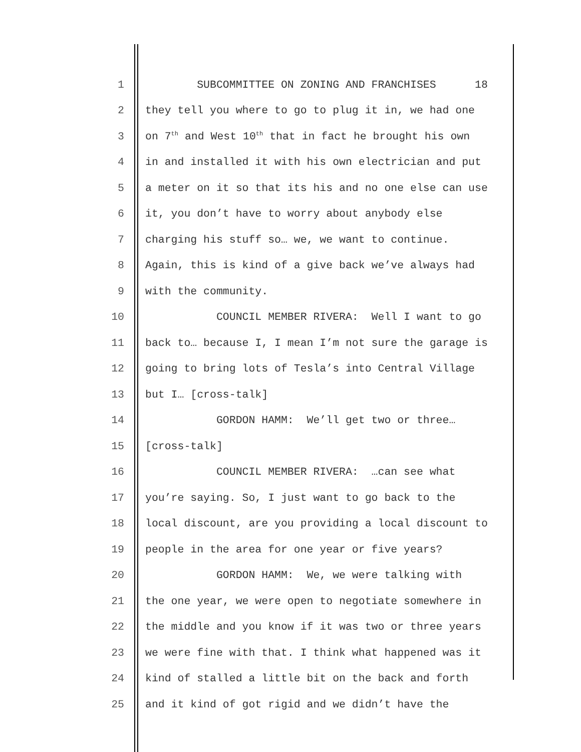1 SUBCOMMITTEE ON ZONING AND FRANCHISES 18
2 they tell you where to go to plug it in, we had one
3 on 7<sup>th</sup> and West 10<sup>th</sup> that in fact he brought his own
4 in and installed it with his own electrician and put
5 a meter on it so that its his and no one else can use
6 it, you don’t have to worry about anybody else
7 charging his stuff so… we, we want to continue.
8 Again, this is kind of a give back we’ve always had
9 with the community.
10 COUNCIL MEMBER RIVERA: Well I want to go
11 back to… because I, I mean I’m not sure the garage is
12 going to bring lots of Tesla’s into Central Village
13 but I… [cross-talk]
14 GORDON HAMM: We’ll get two or three…
15 [cross-talk]
16 COUNCIL MEMBER RIVERA: …can see what
17 you’re saying. So, I just want to go back to the
18 local discount, are you providing a local discount to
19 people in the area for one year or five years?
20 GORDON HAMM: We, we were talking with
21 the one year, we were open to negotiate somewhere in
22 the middle and you know if it was two or three years
23 we were fine with that. I think what happened was it
24 kind of stalled a little bit on the back and forth
25 and it kind of got rigid and we didn’t have the